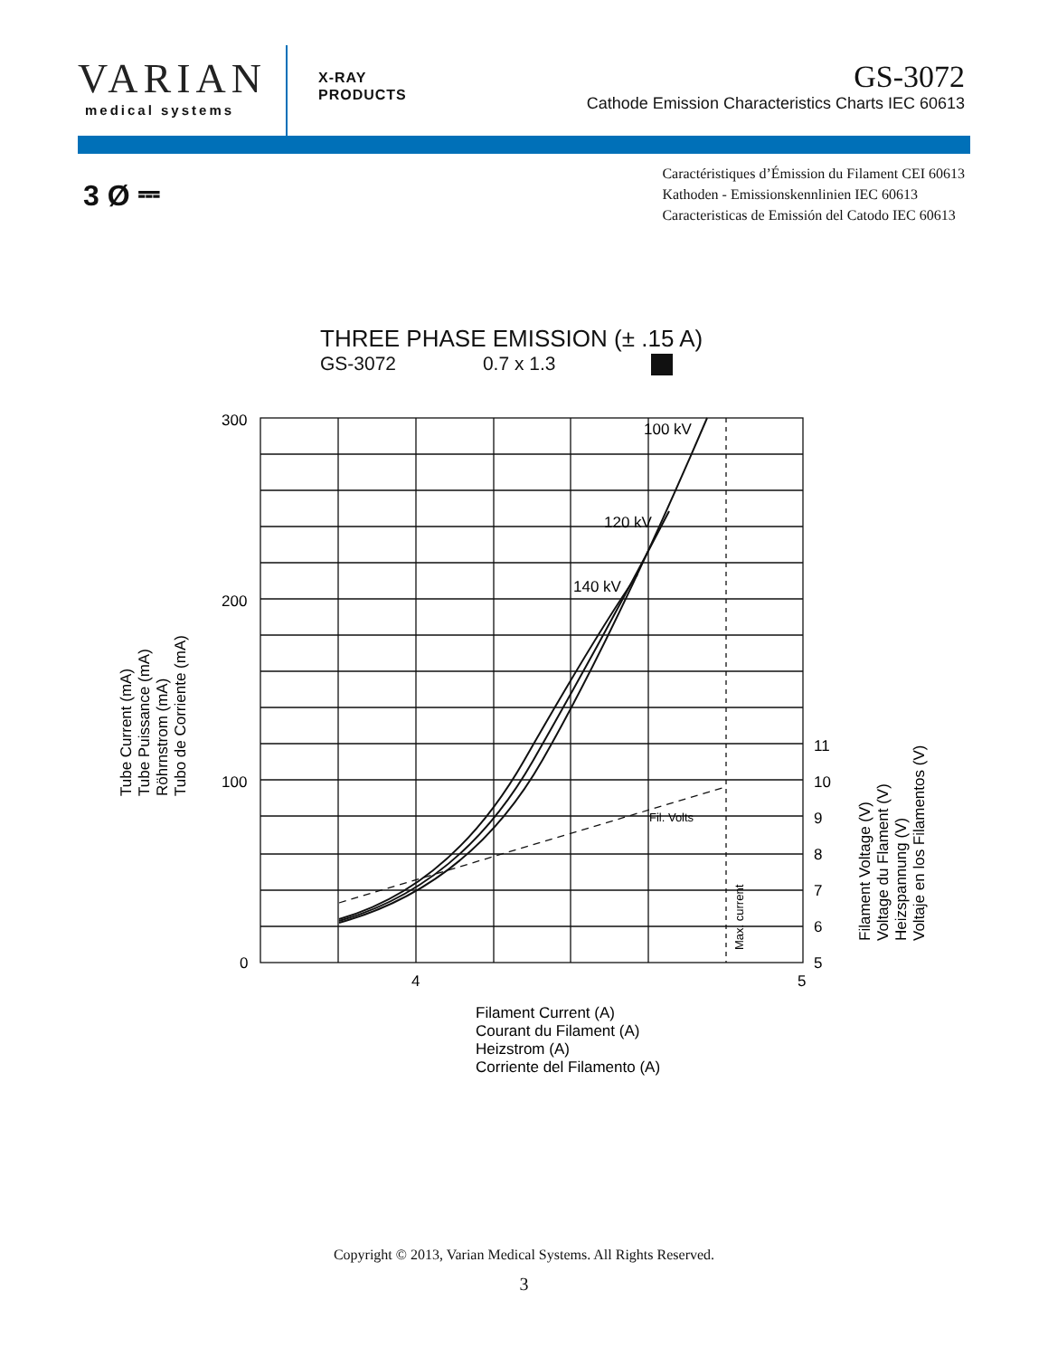VARIAN
medical systems
X-RAY
PRODUCTS
GS-3072
Cathode Emission Characteristics Charts IEC 60613
3 Ø ⎓
Caractéristiques d’Émission du Filament CEI 60613
Kathoden - Emissionskennlinien IEC 60613
Caracteristicas de Emissión del Catodo IEC 60613
THREE PHASE EMISSION (± .15 A)
GS-3072 0.7 x 1.3
300
200
100
0
100 kV
120 kV
140 kV
Fil. Volts
Max. current
4
5
11
10
9
8
7
6
5
Tube Current (mA)
Tube Puissance (mA)
Röhrnstrom (mA)
Tubo de Corriente (mA)
Filament Voltage (V)
Voltage du Flament (V)
Heizspannung (V)
Voltaje en los Filamentos (V)
Filament Current (A)
Courant du Filament (A)
Heizstrom (A)
Corriente del Filamento (A)
Copyright © 2013, Varian Medical Systems. All Rights Reserved.
3